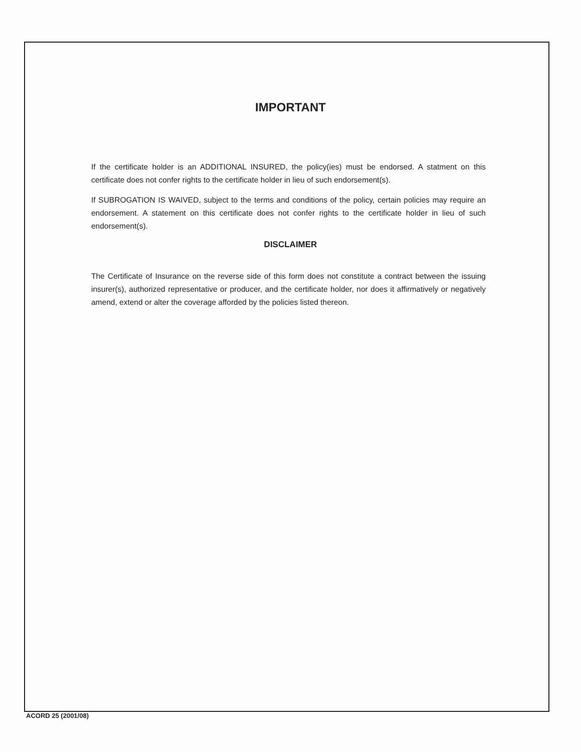IMPORTANT
If the certificate holder is an ADDITIONAL INSURED, the policy(ies) must be endorsed. A statment on this certificate does not confer rights to the certificate holder in lieu of such endorsement(s).
If SUBROGATION IS WAIVED, subject to the terms and conditions of the policy, certain policies may require an endorsement. A statement on this certificate does not confer rights to the certificate holder in lieu of such endorsement(s).
DISCLAIMER
The Certificate of Insurance on the reverse side of this form does not constitute a contract between the issuing insurer(s), authorized representative or producer, and the certificate holder, nor does it affirmatively or negatively amend, extend or alter the coverage afforded by the policies listed thereon.
ACORD 25 (2001/08)